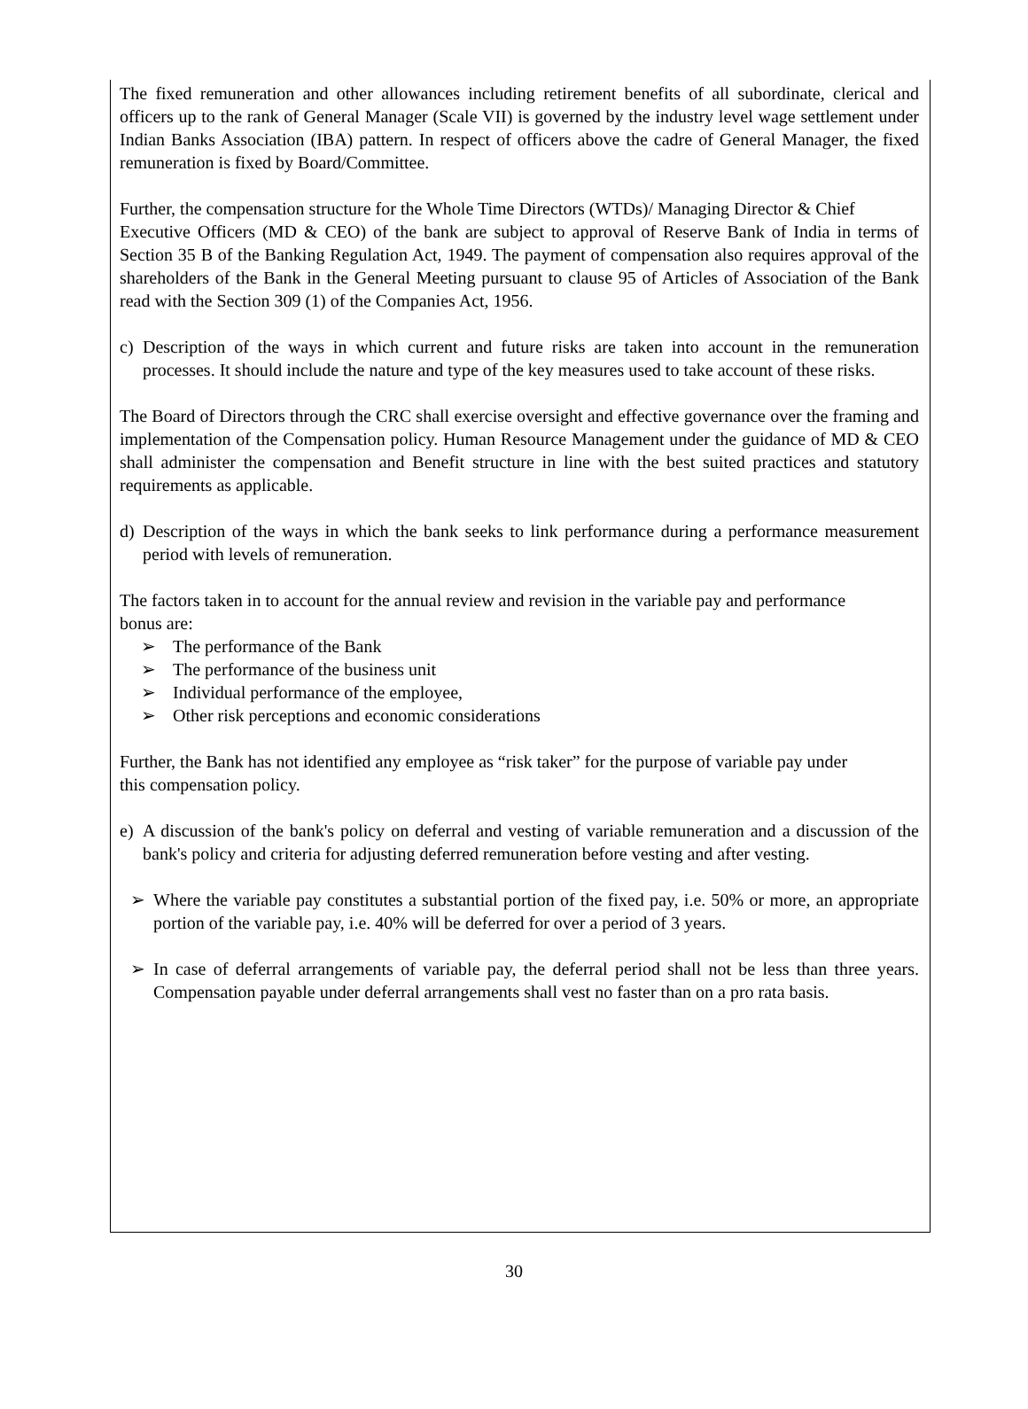The fixed remuneration and other allowances including retirement benefits of all subordinate, clerical and officers up to the rank of General Manager (Scale VII) is governed by the industry level wage settlement under Indian Banks Association (IBA) pattern. In respect of officers above the cadre of General Manager, the fixed remuneration is fixed by Board/Committee.
Further, the compensation structure for the Whole Time Directors (WTDs)/ Managing Director & Chief
Executive Officers (MD & CEO) of the bank are subject to approval of Reserve Bank of India in terms of Section 35 B of the Banking Regulation Act, 1949. The payment of compensation also requires approval of the shareholders of the Bank in the General Meeting pursuant to clause 95 of Articles of Association of the Bank read with the Section 309 (1) of the Companies Act, 1956.
c) Description of the ways in which current and future risks are taken into account in the remuneration processes. It should include the nature and type of the key measures used to take account of these risks.
The Board of Directors through the CRC shall exercise oversight and effective governance over the framing and implementation of the Compensation policy. Human Resource Management under the guidance of MD & CEO shall administer the compensation and Benefit structure in line with the best suited practices and statutory requirements as applicable.
d) Description of the ways in which the bank seeks to link performance during a performance measurement period with levels of remuneration.
The factors taken in to account for the annual review and revision in the variable pay and performance
bonus are:
➢ The performance of the Bank
➢ The performance of the business unit
➢ Individual performance of the employee,
➢ Other risk perceptions and economic considerations
Further, the Bank has not identified any employee as “risk taker” for the purpose of variable pay under
this compensation policy.
e) A discussion of the bank's policy on deferral and vesting of variable remuneration and a discussion of the bank's policy and criteria for adjusting deferred remuneration before vesting and after vesting.
➢ Where the variable pay constitutes a substantial portion of the fixed pay, i.e. 50% or more, an appropriate portion of the variable pay, i.e. 40% will be deferred for over a period of 3 years.
➢ In case of deferral arrangements of variable pay, the deferral period shall not be less than three years. Compensation payable under deferral arrangements shall vest no faster than on a pro rata basis.
30